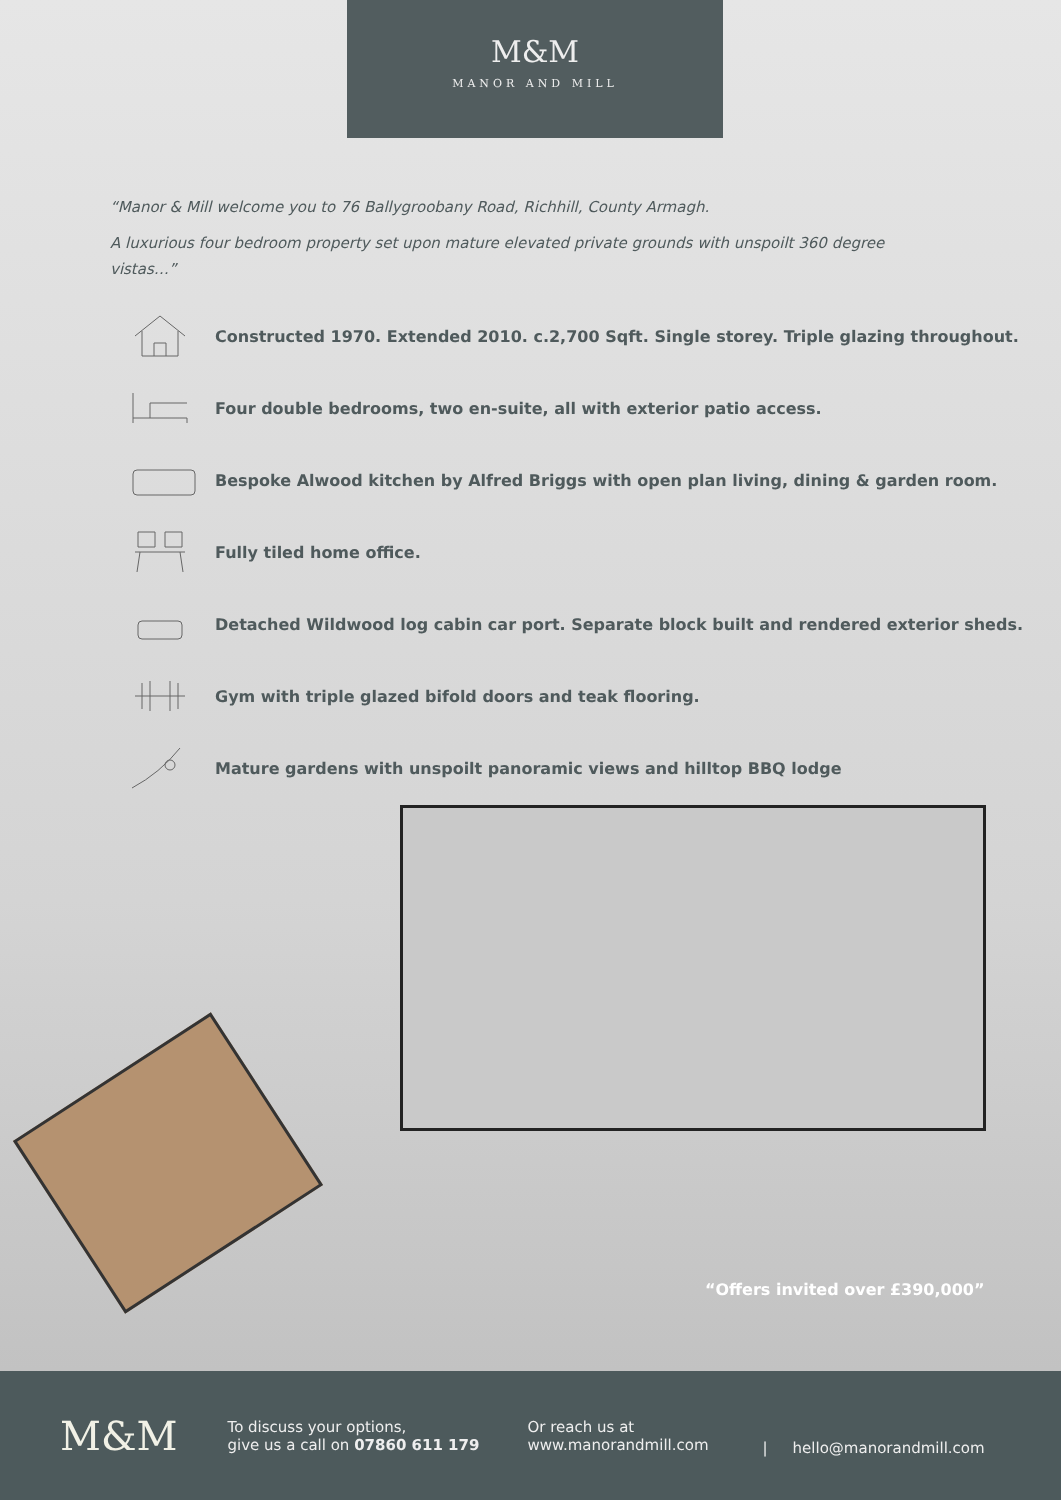M&M
MANOR AND MILL
“Manor & Mill welcome you to 76 Ballygroobany Road, Richhill, County Armagh.
A luxurious four bedroom property set upon mature elevated private grounds with unspoilt 360 degree vistas…”
Constructed 1970. Extended 2010. c.2,700 Sqft. Single storey. Triple glazing throughout.
Four double bedrooms, two en-suite, all with exterior patio access.
Bespoke Alwood kitchen by Alfred Briggs with open plan living, dining & garden room.
Fully tiled home office.
Detached Wildwood log cabin car port. Separate block built and rendered exterior sheds.
Gym with triple glazed bifold doors and teak flooring.
Mature gardens with unspoilt panoramic views and hilltop BBQ lodge
“Offers invited over £390,000”
M&M
To discuss your options,
give us a call on 07860 611 179
Or reach us at
www.manorandmill.com
| hello@manorandmill.com